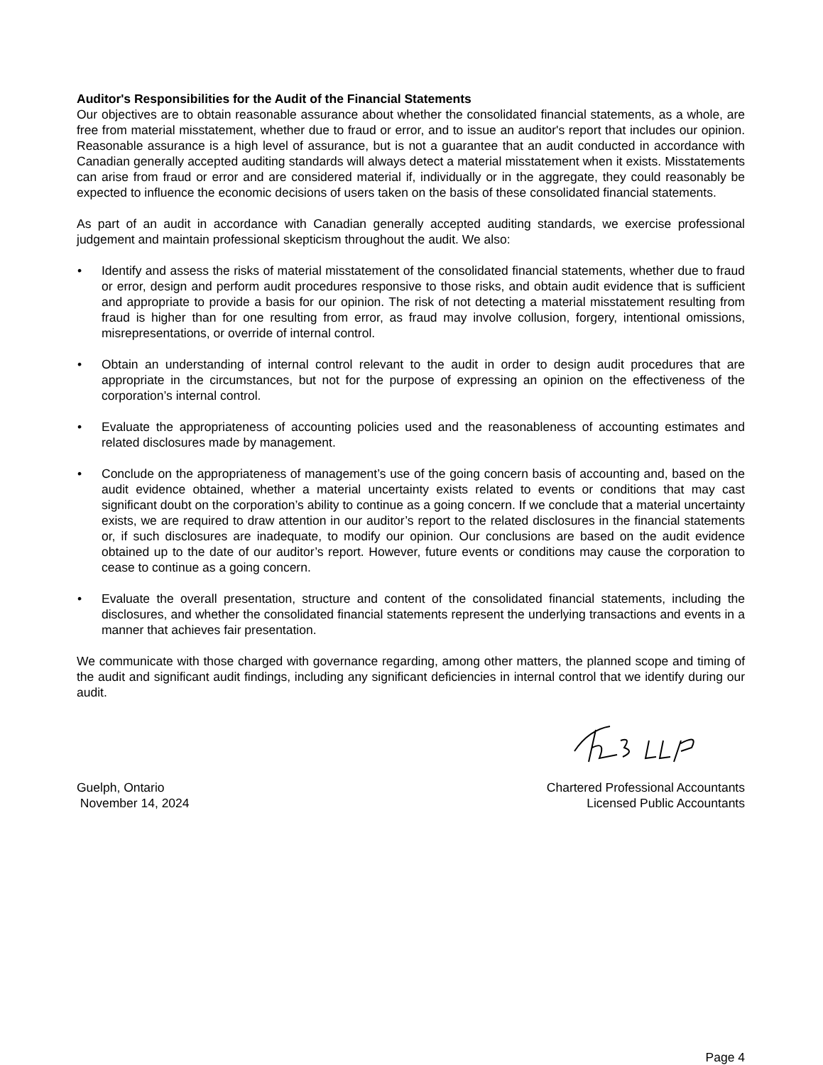Auditor's Responsibilities for the Audit of the Financial Statements
Our objectives are to obtain reasonable assurance about whether the consolidated financial statements, as a whole, are free from material misstatement, whether due to fraud or error, and to issue an auditor's report that includes our opinion. Reasonable assurance is a high level of assurance, but is not a guarantee that an audit conducted in accordance with Canadian generally accepted auditing standards will always detect a material misstatement when it exists. Misstatements can arise from fraud or error and are considered material if, individually or in the aggregate, they could reasonably be expected to influence the economic decisions of users taken on the basis of these consolidated financial statements.
As part of an audit in accordance with Canadian generally accepted auditing standards, we exercise professional judgement and maintain professional skepticism throughout the audit. We also:
• Identify and assess the risks of material misstatement of the consolidated financial statements, whether due to fraud or error, design and perform audit procedures responsive to those risks, and obtain audit evidence that is sufficient and appropriate to provide a basis for our opinion. The risk of not detecting a material misstatement resulting from fraud is higher than for one resulting from error, as fraud may involve collusion, forgery, intentional omissions, misrepresentations, or override of internal control.
• Obtain an understanding of internal control relevant to the audit in order to design audit procedures that are appropriate in the circumstances, but not for the purpose of expressing an opinion on the effectiveness of the corporation’s internal control.
• Evaluate the appropriateness of accounting policies used and the reasonableness of accounting estimates and related disclosures made by management.
• Conclude on the appropriateness of management’s use of the going concern basis of accounting and, based on the audit evidence obtained, whether a material uncertainty exists related to events or conditions that may cast significant doubt on the corporation’s ability to continue as a going concern. If we conclude that a material uncertainty exists, we are required to draw attention in our auditor’s report to the related disclosures in the financial statements or, if such disclosures are inadequate, to modify our opinion. Our conclusions are based on the audit evidence obtained up to the date of our auditor’s report. However, future events or conditions may cause the corporation to cease to continue as a going concern.
• Evaluate the overall presentation, structure and content of the consolidated financial statements, including the disclosures, and whether the consolidated financial statements represent the underlying transactions and events in a manner that achieves fair presentation.
We communicate with those charged with governance regarding, among other matters, the planned scope and timing of the audit and significant audit findings, including any significant deficiencies in internal control that we identify during our audit.
Guelph, Ontario
November 14, 2024
Chartered Professional Accountants
Licensed Public Accountants
Page 4